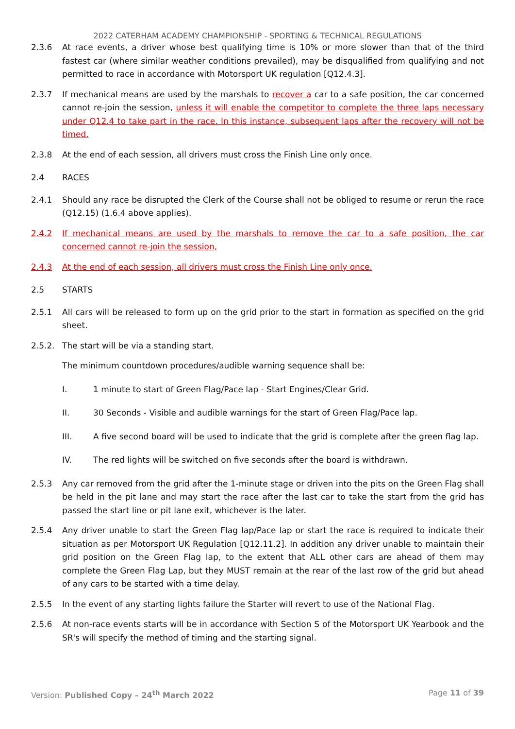2022 CATERHAM ACADEMY CHAMPIONSHIP - SPORTING & TECHNICAL REGULATIONS
2.3.6 At race events, a driver whose best qualifying time is 10% or more slower than that of the third fastest car (where similar weather conditions prevailed), may be disqualified from qualifying and not permitted to race in accordance with Motorsport UK regulation [Q12.4.3].
2.3.7 If mechanical means are used by the marshals to recover a car to a safe position, the car concerned cannot re-join the session, unless it will enable the competitor to complete the three laps necessary under Q12.4 to take part in the race. In this instance, subsequent laps after the recovery will not be timed.
2.3.8 At the end of each session, all drivers must cross the Finish Line only once.
2.4 RACES
2.4.1 Should any race be disrupted the Clerk of the Course shall not be obliged to resume or rerun the race (Q12.15) (1.6.4 above applies).
2.4.2 If mechanical means are used by the marshals to remove the car to a safe position, the car concerned cannot re-join the session,
2.4.3 At the end of each session, all drivers must cross the Finish Line only once.
2.5 STARTS
2.5.1 All cars will be released to form up on the grid prior to the start in formation as specified on the grid sheet.
2.5.2. The start will be via a standing start.
The minimum countdown procedures/audible warning sequence shall be:
I. 1 minute to start of Green Flag/Pace lap - Start Engines/Clear Grid.
II. 30 Seconds - Visible and audible warnings for the start of Green Flag/Pace lap.
III. A five second board will be used to indicate that the grid is complete after the green flag lap.
IV. The red lights will be switched on five seconds after the board is withdrawn.
2.5.3 Any car removed from the grid after the 1-minute stage or driven into the pits on the Green Flag shall be held in the pit lane and may start the race after the last car to take the start from the grid has passed the start line or pit lane exit, whichever is the later.
2.5.4 Any driver unable to start the Green Flag lap/Pace lap or start the race is required to indicate their situation as per Motorsport UK Regulation [Q12.11.2]. In addition any driver unable to maintain their grid position on the Green Flag lap, to the extent that ALL other cars are ahead of them may complete the Green Flag Lap, but they MUST remain at the rear of the last row of the grid but ahead of any cars to be started with a time delay.
2.5.5 In the event of any starting lights failure the Starter will revert to use of the National Flag.
2.5.6 At non-race events starts will be in accordance with Section S of the Motorsport UK Yearbook and the SR's will specify the method of timing and the starting signal.
Version: Published Copy – 24<sup>th</sup> March 2022 Page 11 of 39